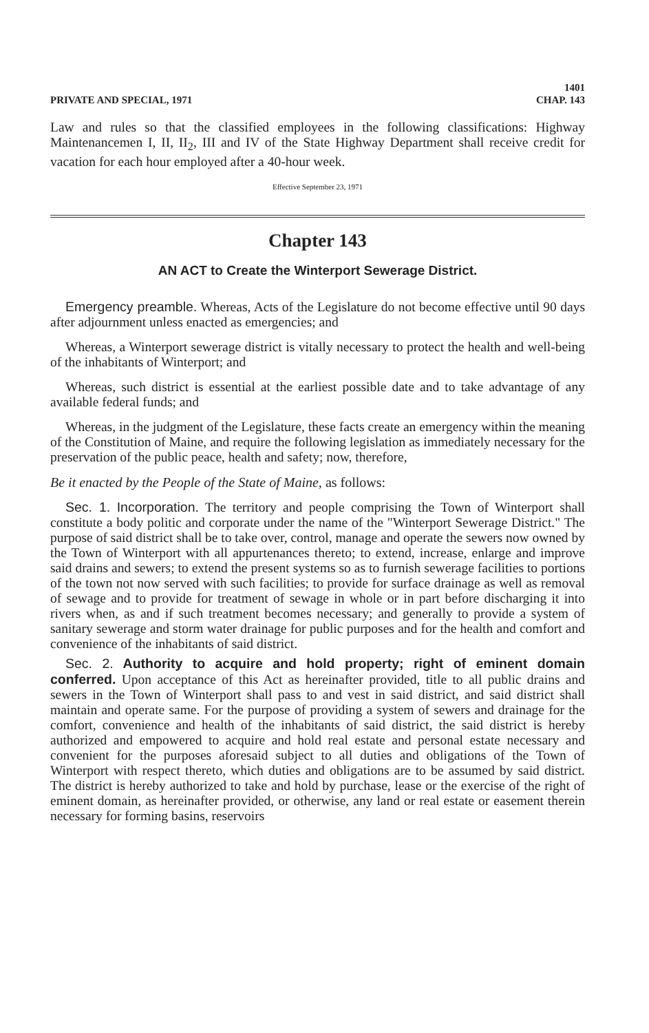PRIVATE AND SPECIAL, 1971 1401
CHAP. 143
Law and rules so that the classified employees in the following classifications: Highway Maintenancemen I, II, II<sub>2</sub>, III and IV of the State Highway Department shall receive credit for vacation for each hour employed after a 40-hour week.
Effective September 23, 1971
Chapter 143
AN ACT to Create the Winterport Sewerage District.
Emergency preamble. Whereas, Acts of the Legislature do not become effective until 90 days after adjournment unless enacted as emergencies; and
Whereas, a Winterport sewerage district is vitally necessary to protect the health and well-being of the inhabitants of Winterport; and
Whereas, such district is essential at the earliest possible date and to take advantage of any available federal funds; and
Whereas, in the judgment of the Legislature, these facts create an emergency within the meaning of the Constitution of Maine, and require the following legislation as immediately necessary for the preservation of the public peace, health and safety; now, therefore,
Be it enacted by the People of the State of Maine, as follows:
Sec. 1. Incorporation. The territory and people comprising the Town of Winterport shall constitute a body politic and corporate under the name of the "Winterport Sewerage District." The purpose of said district shall be to take over, control, manage and operate the sewers now owned by the Town of Winterport with all appurtenances thereto; to extend, increase, enlarge and improve said drains and sewers; to extend the present systems so as to furnish sewerage facilities to portions of the town not now served with such facilities; to provide for surface drainage as well as removal of sewage and to provide for treatment of sewage in whole or in part before discharging it into rivers when, as and if such treatment becomes necessary; and generally to provide a system of sanitary sewerage and storm water drainage for public purposes and for the health and comfort and convenience of the inhabitants of said district.
Sec. 2. Authority to acquire and hold property; right of eminent domain conferred. Upon acceptance of this Act as hereinafter provided, title to all public drains and sewers in the Town of Winterport shall pass to and vest in said district, and said district shall maintain and operate same. For the purpose of providing a system of sewers and drainage for the comfort, convenience and health of the inhabitants of said district, the said district is hereby authorized and empowered to acquire and hold real estate and personal estate necessary and convenient for the purposes aforesaid subject to all duties and obligations of the Town of Winterport with respect thereto, which duties and obligations are to be assumed by said district. The district is hereby authorized to take and hold by purchase, lease or the exercise of the right of eminent domain, as hereinafter provided, or otherwise, any land or real estate or easement therein necessary for forming basins, reservoirs